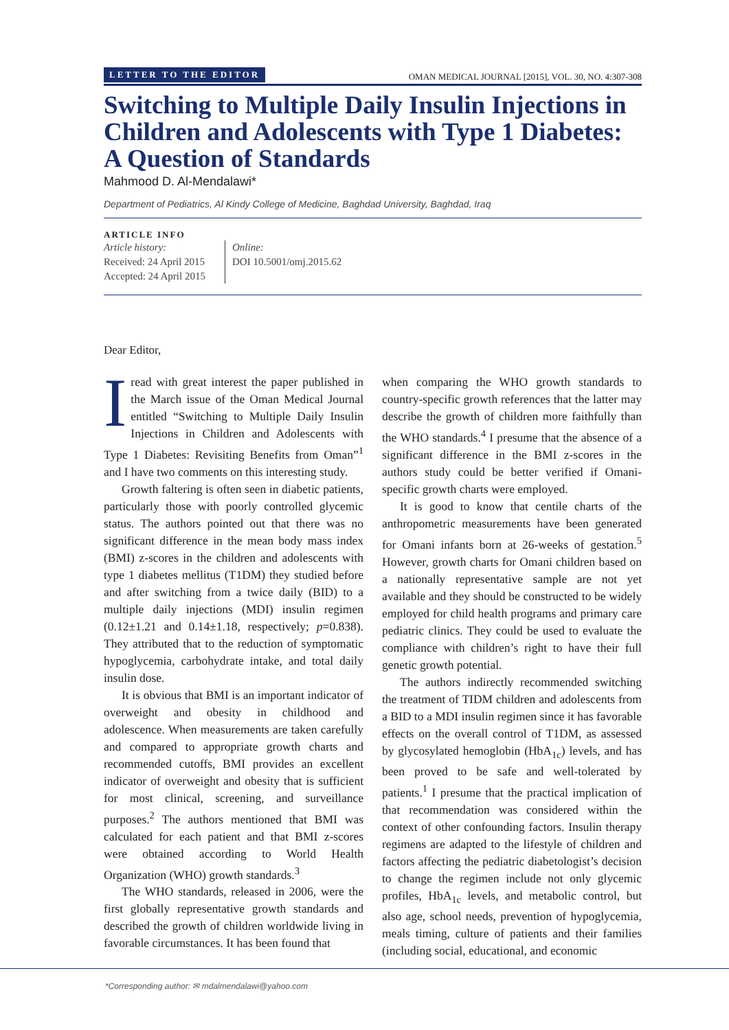LETTER TO THE EDITOR OMAN MEDICAL JOURNAL [2015], VOL. 30, NO. 4:307-308
Switching to Multiple Daily Insulin Injections in Children and Adolescents with Type 1 Diabetes: A Question of Standards
Mahmood D. Al-Mendalawi*
Department of Pediatrics, Al Kindy College of Medicine, Baghdad University, Baghdad, Iraq
ARTICLE INFO
Article history:
Received: 24 April 2015
Accepted: 24 April 2015
Online:
DOI 10.5001/omj.2015.62
Dear Editor,
Iread with great interest the paper published in the March issue of the Oman Medical Journal entitled “Switching to Multiple Daily Insulin Injections in Children and Adolescents with Type 1 Diabetes: Revisiting Benefits from Oman”<sup>1</sup> and I have two comments on this interesting study.
Growth faltering is often seen in diabetic patients, particularly those with poorly controlled glycemic status. The authors pointed out that there was no significant difference in the mean body mass index (BMI) z-scores in the children and adolescents with type 1 diabetes mellitus (T1DM) they studied before and after switching from a twice daily (BID) to a multiple daily injections (MDI) insulin regimen (0.12±1.21 and 0.14±1.18, respectively; p=0.838). They attributed that to the reduction of symptomatic hypoglycemia, carbohydrate intake, and total daily insulin dose.
It is obvious that BMI is an important indicator of overweight and obesity in childhood and adolescence. When measurements are taken carefully and compared to appropriate growth charts and recommended cutoffs, BMI provides an excellent indicator of overweight and obesity that is sufficient for most clinical, screening, and surveillance purposes.<sup>2</sup> The authors mentioned that BMI was calculated for each patient and that BMI z-scores were obtained according to World Health Organization (WHO) growth standards.<sup>3</sup>
The WHO standards, released in 2006, were the first globally representative growth standards and described the growth of children worldwide living in favorable circumstances. It has been found that
when comparing the WHO growth standards to country-specific growth references that the latter may describe the growth of children more faithfully than the WHO standards.<sup>4</sup> I presume that the absence of a significant difference in the BMI z-scores in the authors study could be better verified if Omani-specific growth charts were employed.
It is good to know that centile charts of the anthropometric measurements have been generated for Omani infants born at 26-weeks of gestation.<sup>5</sup> However, growth charts for Omani children based on a nationally representative sample are not yet available and they should be constructed to be widely employed for child health programs and primary care pediatric clinics. They could be used to evaluate the compliance with children’s right to have their full genetic growth potential.
The authors indirectly recommended switching the treatment of TIDM children and adolescents from a BID to a MDI insulin regimen since it has favorable effects on the overall control of T1DM, as assessed by glycosylated hemoglobin (HbA<sub>1c</sub>) levels, and has been proved to be safe and well-tolerated by patients.<sup>1</sup> I presume that the practical implication of that recommendation was considered within the context of other confounding factors. Insulin therapy regimens are adapted to the lifestyle of children and factors affecting the pediatric diabetologist’s decision to change the regimen include not only glycemic profiles, HbA<sub>1c</sub> levels, and metabolic control, but also age, school needs, prevention of hypoglycemia, meals timing, culture of patients and their families (including social, educational, and economic
*Corresponding author: ✉ mdalmendalawi@yahoo.com